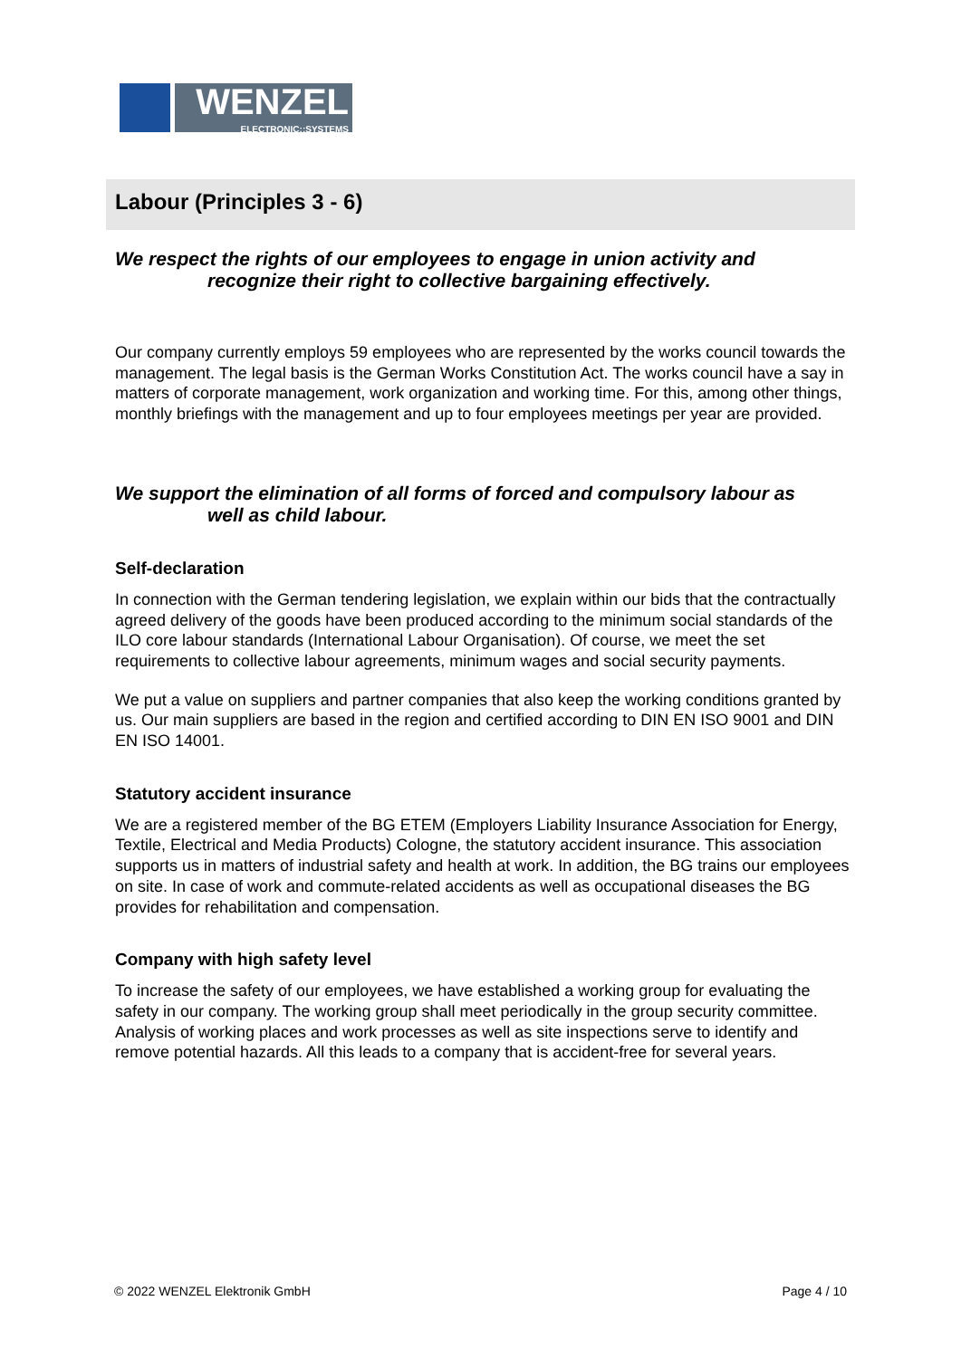WENZEL
ELECTRONIC::SYSTEMS
Labour (Principles 3 - 6)
We respect the rights of our employees to engage in union activity and
recognize their right to collective bargaining effectively.
Our company currently employs 59 employees who are represented by the works council towards the management. The legal basis is the German Works Constitution Act. The works council have a say in matters of corporate management, work organization and working time. For this, among other things, monthly briefings with the management and up to four employees meetings per year are provided.
We support the elimination of all forms of forced and compulsory labour as
well as child labour.
Self-declaration
In connection with the German tendering legislation, we explain within our bids that the contractually agreed delivery of the goods have been produced according to the minimum social standards of the ILO core labour standards (International Labour Organisation). Of course, we meet the set requirements to collective labour agreements, minimum wages and social security payments.
We put a value on suppliers and partner companies that also keep the working conditions granted by us. Our main suppliers are based in the region and certified according to DIN EN ISO 9001 and DIN EN ISO 14001.
Statutory accident insurance
We are a registered member of the BG ETEM (Employers Liability Insurance Association for Energy, Textile, Electrical and Media Products) Cologne, the statutory accident insurance. This association supports us in matters of industrial safety and health at work. In addition, the BG trains our employees on site. In case of work and commute-related accidents as well as occupational diseases the BG provides for rehabilitation and compensation.
Company with high safety level
To increase the safety of our employees, we have established a working group for evaluating the safety in our company. The working group shall meet periodically in the group security committee. Analysis of working places and work processes as well as site inspections serve to identify and remove potential hazards. All this leads to a company that is accident-free for several years.
© 2022 WENZEL Elektronik GmbH Page 4 / 10